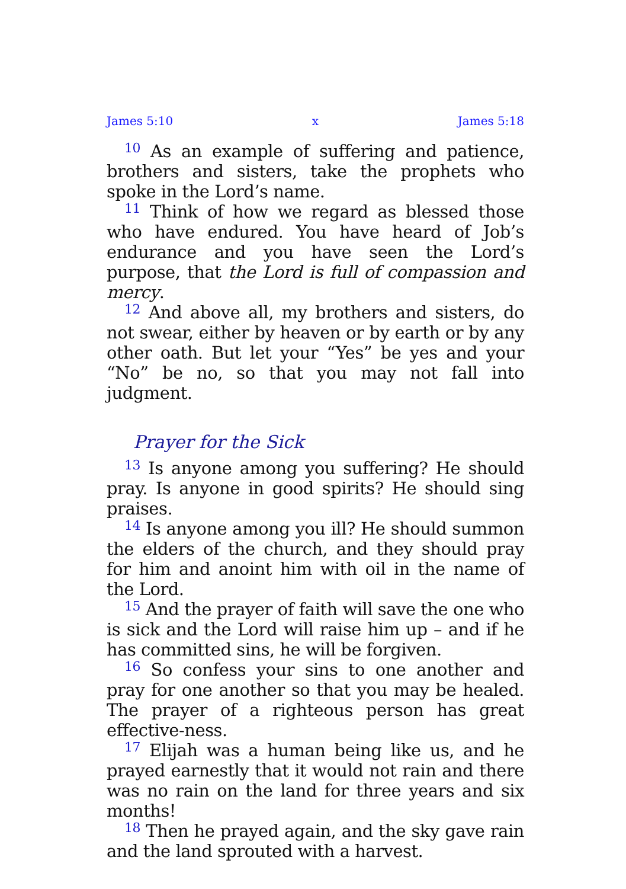James 5:10 x James 5:18
<sup>10</sup> As an example of suffering and patience, brothers and sisters, take the prophets who spoke in the Lord’s name.
<sup>11</sup> Think of how we regard as blessed those who have endured. You have heard of Job’s endurance and you have seen the Lord’s purpose, that the Lord is full of compassion and mercy.
<sup>12</sup> And above all, my brothers and sisters, do not swear, either by heaven or by earth or by any other oath. But let your “Yes” be yes and your “No” be no, so that you may not fall into judgment.
Prayer for the Sick
<sup>13</sup> Is anyone among you suffering? He should pray. Is anyone in good spirits? He should sing praises.
<sup>14</sup> Is anyone among you ill? He should summon the elders of the church, and they should pray for him and anoint him with oil in the name of the Lord.
<sup>15</sup> And the prayer of faith will save the one who is sick and the Lord will raise him up – and if he has committed sins, he will be forgiven.
<sup>16</sup> So confess your sins to one another and pray for one another so that you may be healed. The prayer of a righteous person has great effective-ness.
<sup>17</sup> Elijah was a human being like us, and he prayed earnestly that it would not rain and there was no rain on the land for three years and six months!
<sup>18</sup> Then he prayed again, and the sky gave rain and the land sprouted with a harvest.